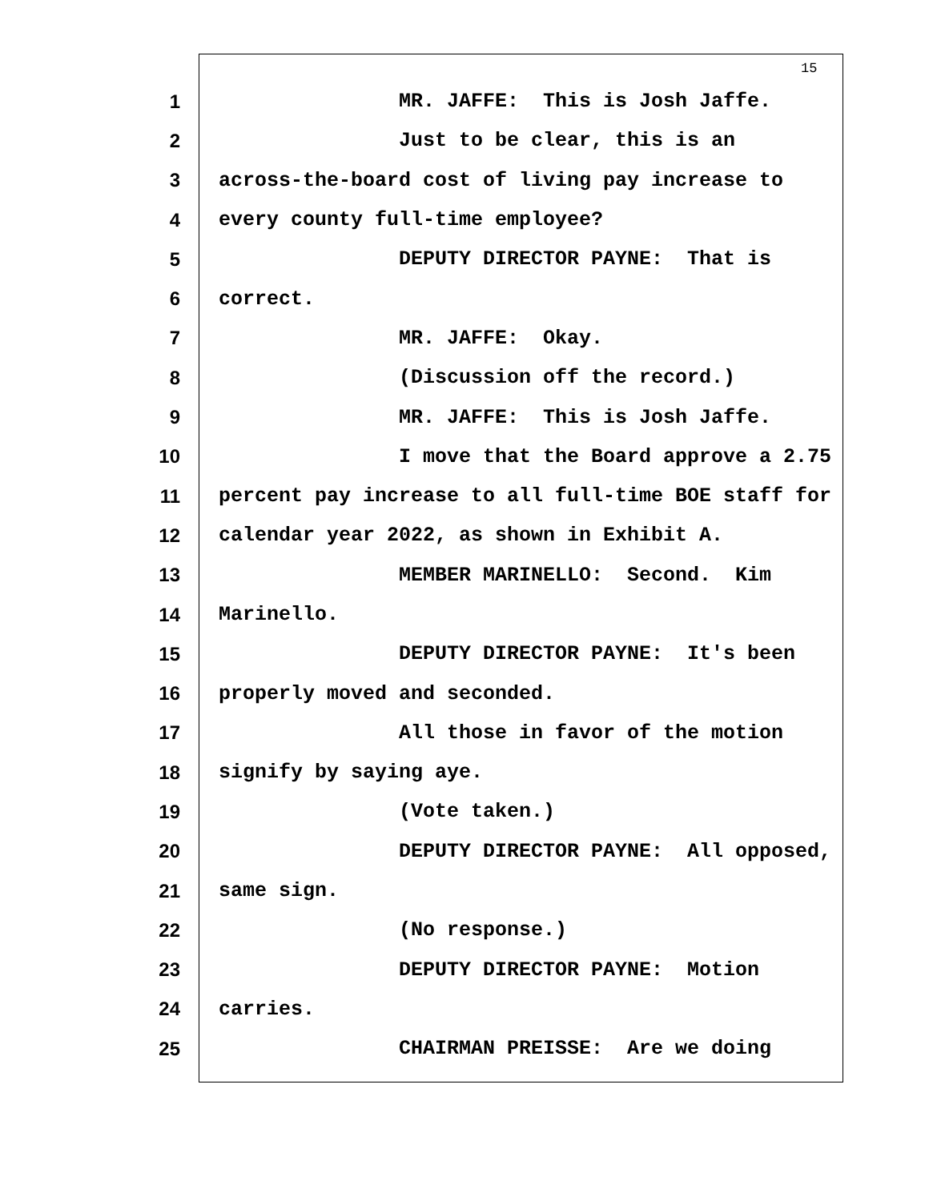15
1 MR. JAFFE: This is Josh Jaffe.
2 Just to be clear, this is an
3 across-the-board cost of living pay increase to
4 every county full-time employee?
5 DEPUTY DIRECTOR PAYNE: That is
6 correct.
7 MR. JAFFE: Okay.
8 (Discussion off the record.)
9 MR. JAFFE: This is Josh Jaffe.
10 I move that the Board approve a 2.75
11 percent pay increase to all full-time BOE staff for
12 calendar year 2022, as shown in Exhibit A.
13 MEMBER MARINELLO: Second. Kim
14 Marinello.
15 DEPUTY DIRECTOR PAYNE: It's been
16 properly moved and seconded.
17 All those in favor of the motion
18 signify by saying aye.
19 (Vote taken.)
20 DEPUTY DIRECTOR PAYNE: All opposed,
21 same sign.
22 (No response.)
23 DEPUTY DIRECTOR PAYNE: Motion
24 carries.
25 CHAIRMAN PREISSE: Are we doing